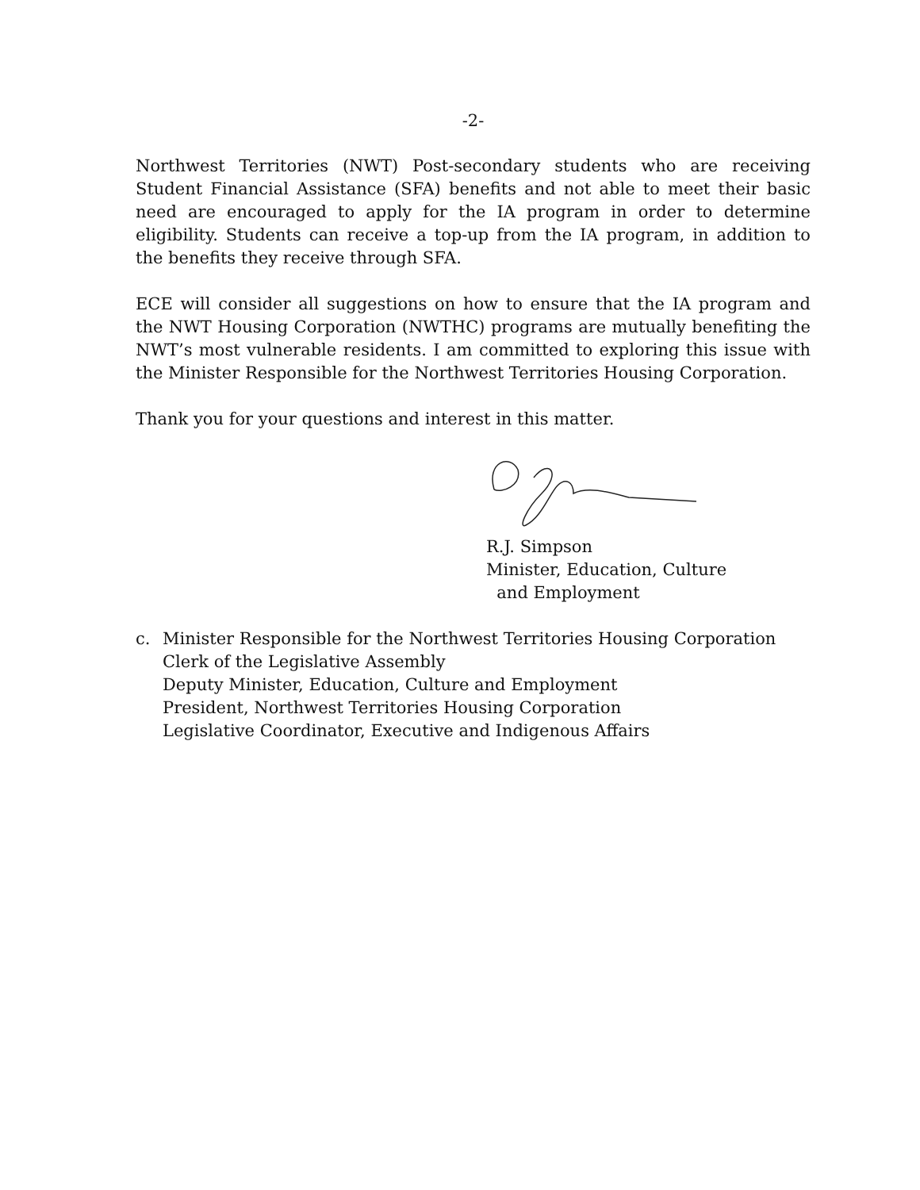-2-
Northwest Territories (NWT) Post-secondary students who are receiving Student Financial Assistance (SFA) benefits and not able to meet their basic need are encouraged to apply for the IA program in order to determine eligibility. Students can receive a top-up from the IA program, in addition to the benefits they receive through SFA.
ECE will consider all suggestions on how to ensure that the IA program and the NWT Housing Corporation (NWTHC) programs are mutually benefiting the NWT’s most vulnerable residents. I am committed to exploring this issue with the Minister Responsible for the Northwest Territories Housing Corporation.
Thank you for your questions and interest in this matter.
R.J. Simpson
Minister, Education, Culture
and Employment
c. Minister Responsible for the Northwest Territories Housing Corporation
Clerk of the Legislative Assembly
Deputy Minister, Education, Culture and Employment
President, Northwest Territories Housing Corporation
Legislative Coordinator, Executive and Indigenous Affairs